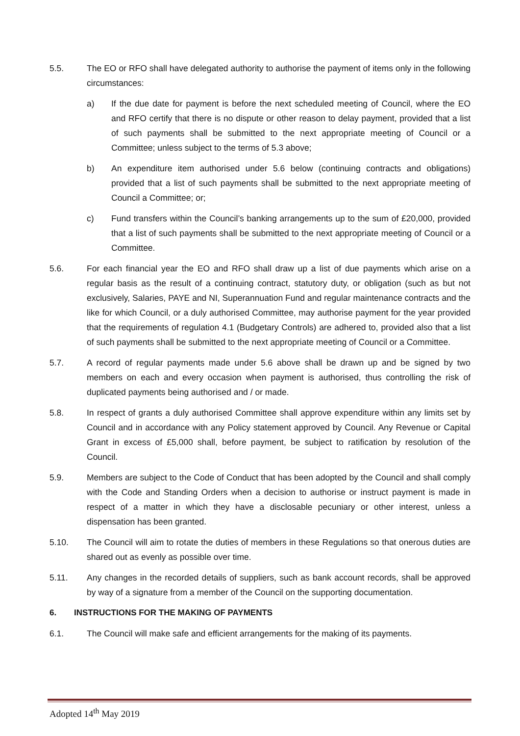5.5. The EO or RFO shall have delegated authority to authorise the payment of items only in the following circumstances:
a) If the due date for payment is before the next scheduled meeting of Council, where the EO and RFO certify that there is no dispute or other reason to delay payment, provided that a list of such payments shall be submitted to the next appropriate meeting of Council or a Committee; unless subject to the terms of 5.3 above;
b) An expenditure item authorised under 5.6 below (continuing contracts and obligations) provided that a list of such payments shall be submitted to the next appropriate meeting of Council a Committee; or;
c) Fund transfers within the Council’s banking arrangements up to the sum of £20,000, provided that a list of such payments shall be submitted to the next appropriate meeting of Council or a Committee.
5.6. For each financial year the EO and RFO shall draw up a list of due payments which arise on a regular basis as the result of a continuing contract, statutory duty, or obligation (such as but not exclusively, Salaries, PAYE and NI, Superannuation Fund and regular maintenance contracts and the like for which Council, or a duly authorised Committee, may authorise payment for the year provided that the requirements of regulation 4.1 (Budgetary Controls) are adhered to, provided also that a list of such payments shall be submitted to the next appropriate meeting of Council or a Committee.
5.7. A record of regular payments made under 5.6 above shall be drawn up and be signed by two members on each and every occasion when payment is authorised, thus controlling the risk of duplicated payments being authorised and / or made.
5.8. In respect of grants a duly authorised Committee shall approve expenditure within any limits set by Council and in accordance with any Policy statement approved by Council. Any Revenue or Capital Grant in excess of £5,000 shall, before payment, be subject to ratification by resolution of the Council.
5.9. Members are subject to the Code of Conduct that has been adopted by the Council and shall comply with the Code and Standing Orders when a decision to authorise or instruct payment is made in respect of a matter in which they have a disclosable pecuniary or other interest, unless a dispensation has been granted.
5.10. The Council will aim to rotate the duties of members in these Regulations so that onerous duties are shared out as evenly as possible over time.
5.11. Any changes in the recorded details of suppliers, such as bank account records, shall be approved by way of a signature from a member of the Council on the supporting documentation.
6. INSTRUCTIONS FOR THE MAKING OF PAYMENTS
6.1. The Council will make safe and efficient arrangements for the making of its payments.
Adopted 14<sup>th</sup> May 2019